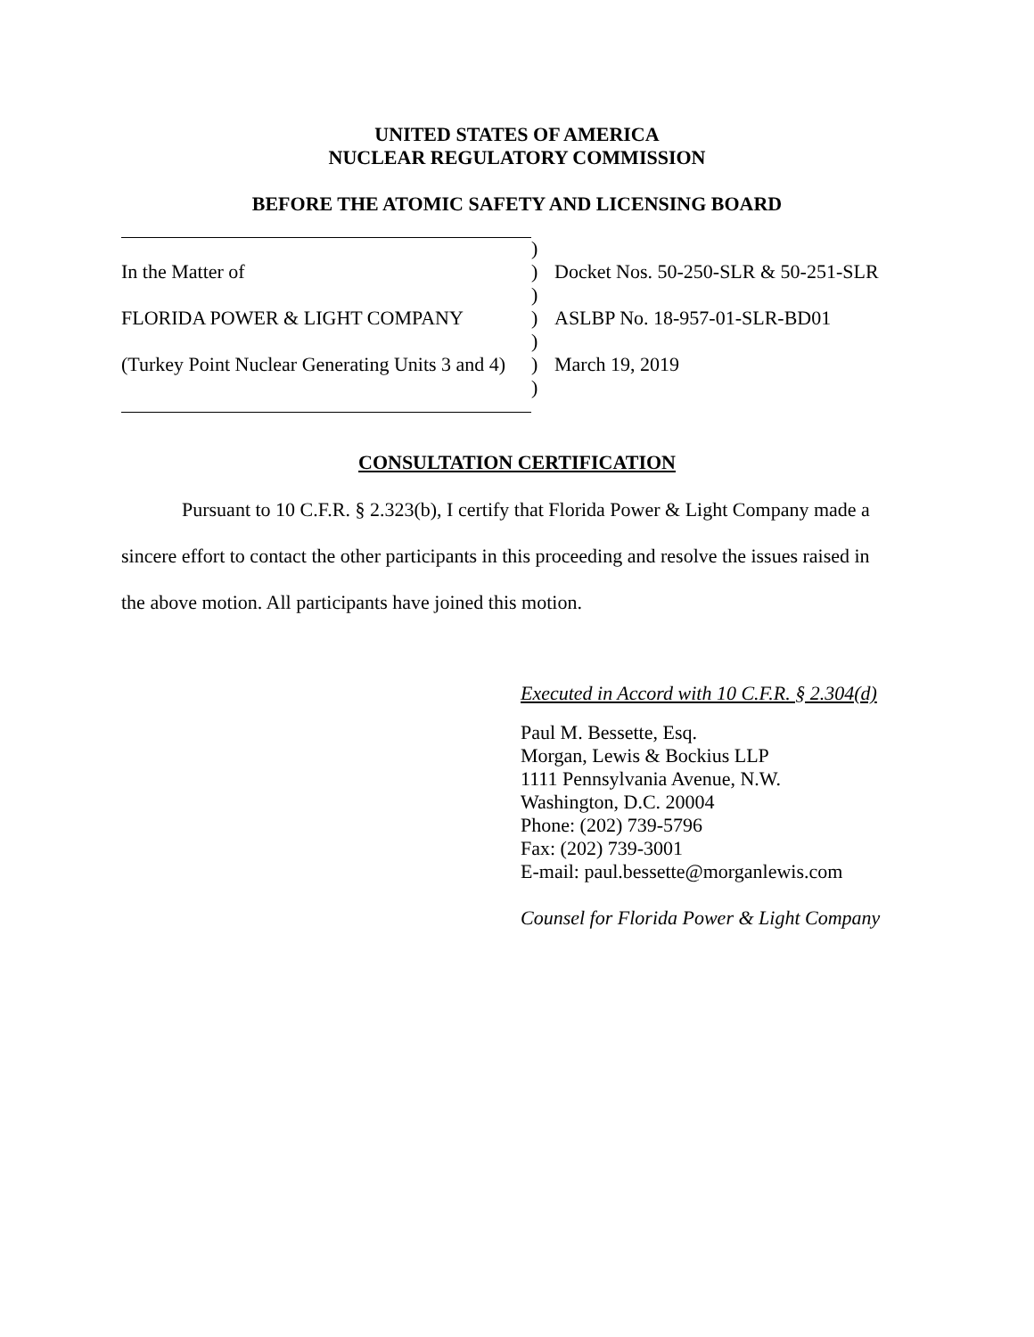UNITED STATES OF AMERICA
NUCLEAR REGULATORY COMMISSION
BEFORE THE ATOMIC SAFETY AND LICENSING BOARD
| | ) | |
| In the Matter of | ) | Docket Nos. 50-250-SLR & 50-251-SLR |
| | ) | |
| FLORIDA POWER & LIGHT COMPANY | ) | ASLBP No. 18-957-01-SLR-BD01 |
| | ) | |
| (Turkey Point Nuclear Generating Units 3 and 4) | ) | March 19, 2019 |
| | ) | |
CONSULTATION CERTIFICATION
Pursuant to 10 C.F.R. § 2.323(b), I certify that Florida Power & Light Company made a sincere effort to contact the other participants in this proceeding and resolve the issues raised in the above motion. All participants have joined this motion.
Executed in Accord with 10 C.F.R. § 2.304(d)
Paul M. Bessette, Esq.
Morgan, Lewis & Bockius LLP
1111 Pennsylvania Avenue, N.W.
Washington, D.C. 20004
Phone: (202) 739-5796
Fax: (202) 739-3001
E-mail: paul.bessette@morganlewis.com
Counsel for Florida Power & Light Company